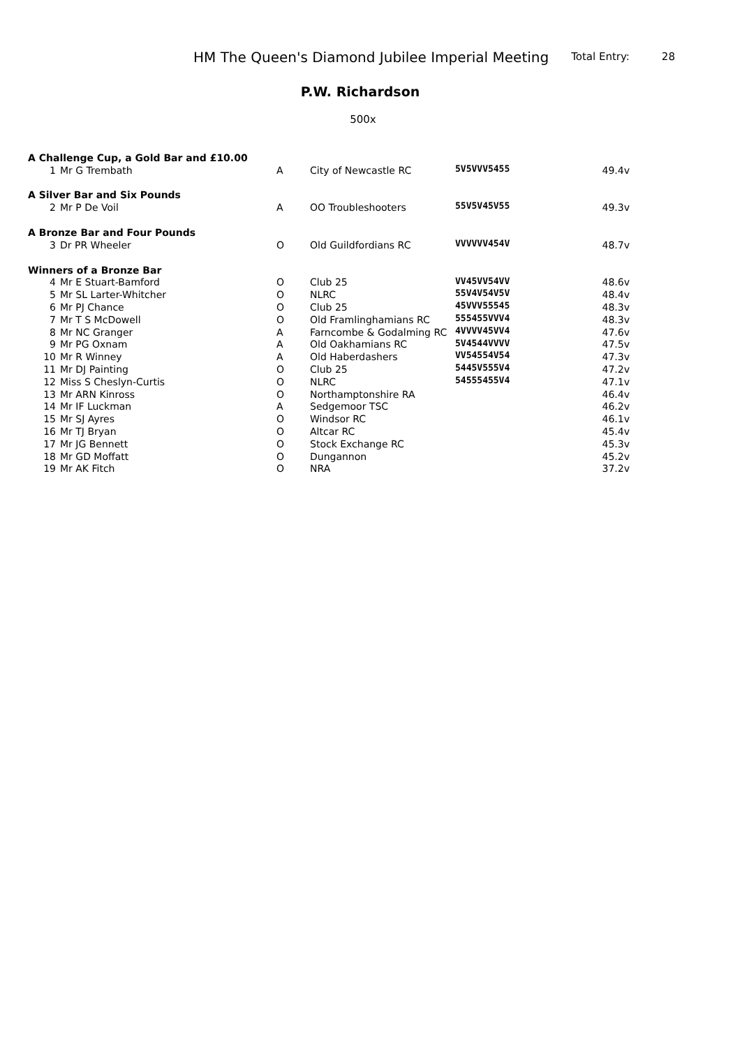HM The Queen's Diamond Jubilee Imperial Meeting Total Entry: 28
P.W. Richardson
500x
| A Challenge Cup, a Gold Bar and £10.00 | | | | | |
| 1 | Mr G Trembath | A | City of Newcastle RC | 5V5VVV5455 | 49.4v |
| A Silver Bar and Six Pounds | | | | | |
| 2 | Mr P De Voil | A | OO Troubleshooters | 55V5V45V55 | 49.3v |
| A Bronze Bar and Four Pounds | | | | | |
| 3 | Dr PR Wheeler | O | Old Guildfordians RC | VVVVVV454V | 48.7v |
| Winners of a Bronze Bar | | | | | |
| 4 | Mr E Stuart-Bamford | O | Club 25 | VV45VV54VV | 48.6v |
| 5 | Mr SL Larter-Whitcher | O | NLRC | 55V4V54V5V | 48.4v |
| 6 | Mr PJ Chance | O | Club 25 | 45VVV55545 | 48.3v |
| 7 | Mr T S McDowell | O | Old Framlinghamians RC | 555455VVV4 | 48.3v |
| 8 | Mr NC Granger | A | Farncombe & Godalming RC | 4VVVV45VV4 | 47.6v |
| 9 | Mr PG Oxnam | A | Old Oakhamians RC | 5V4544VVVV | 47.5v |
| 10 | Mr R Winney | A | Old Haberdashers | VV54554V54 | 47.3v |
| 11 | Mr DJ Painting | O | Club 25 | 5445V555V4 | 47.2v |
| 12 | Miss S Cheslyn-Curtis | O | NLRC | 54555455V4 | 47.1v |
| 13 | Mr ARN Kinross | O | Northamptonshire RA | | 46.4v |
| 14 | Mr IF Luckman | A | Sedgemoor TSC | | 46.2v |
| 15 | Mr SJ Ayres | O | Windsor RC | | 46.1v |
| 16 | Mr TJ Bryan | O | Altcar RC | | 45.4v |
| 17 | Mr JG Bennett | O | Stock Exchange RC | | 45.3v |
| 18 | Mr GD Moffatt | O | Dungannon | | 45.2v |
| 19 | Mr AK Fitch | O | NRA | | 37.2v |